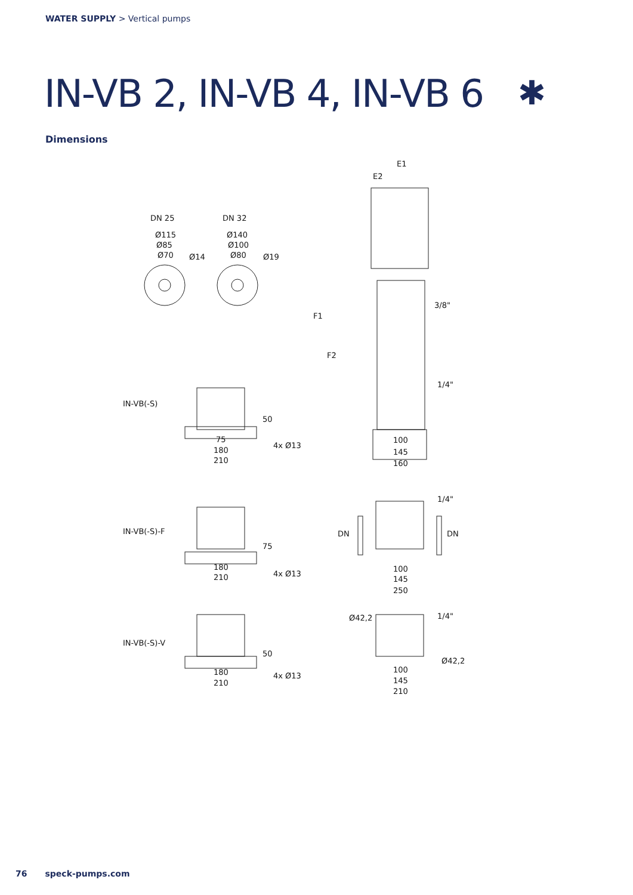WATER SUPPLY > Vertical pumps
IN-VB 2, IN-VB 4, IN-VB 6 ✱
Dimensions
DN 25 DN 32
Ø115
Ø85
Ø70 Ø14
Ø140
Ø100
Ø80 Ø19
E1
E2
F1
F2
3/8"
1/4"
IN-VB(-S)
50
75
180
210
4x Ø13
100
145
160
1/4"
IN-VB(-S)-F
75
180
210 4x Ø13
DN DN
100
145
250
Ø42,2 1/4"
IN-VB(-S)-V
50
180
210
4x Ø13
Ø42,2
100
145
210
76 speck-pumps.com